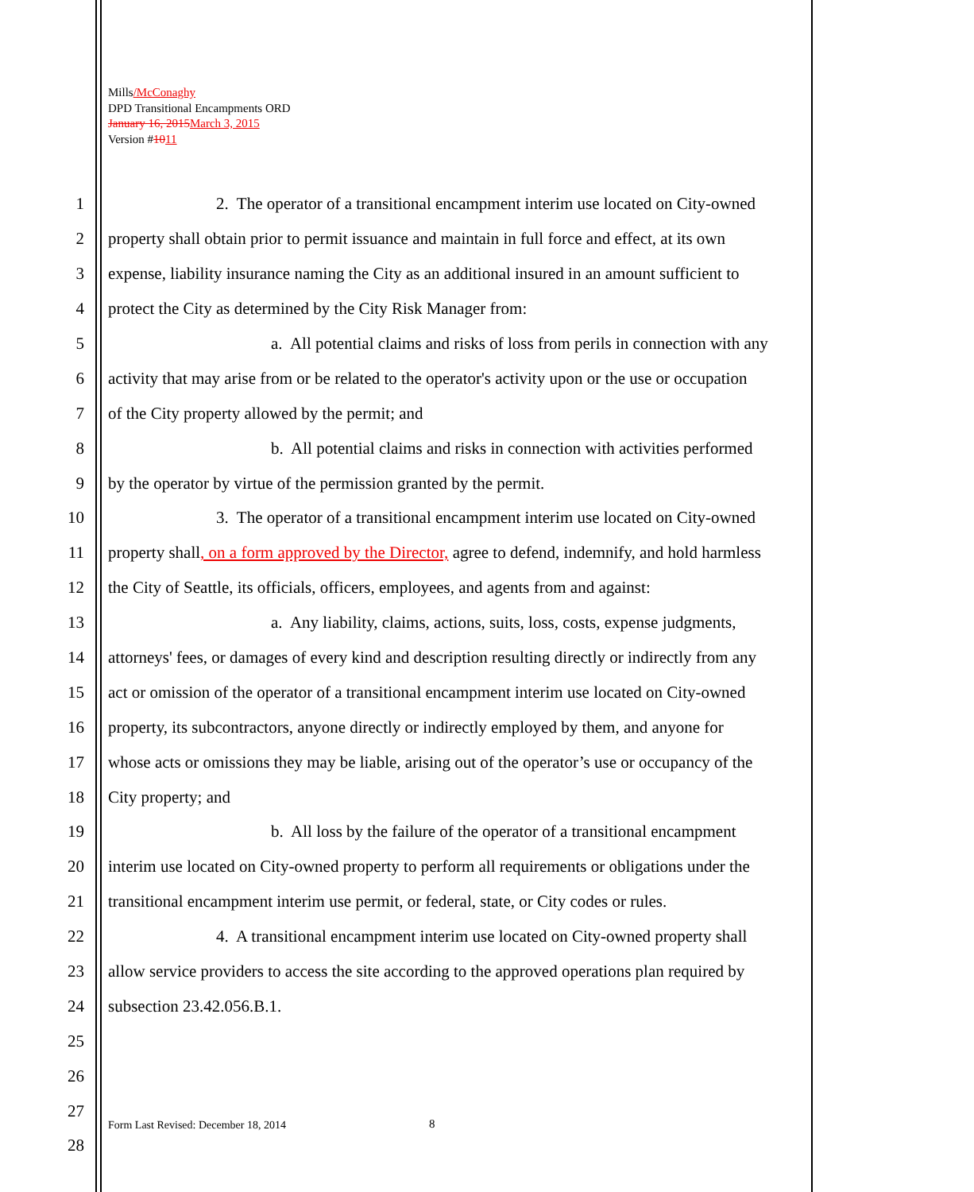Mills/McConaghy
DPD Transitional Encampments ORD
January 16, 2015 March 3, 2015
Version #1011
1 2. The operator of a transitional encampment interim use located on City-owned
2 property shall obtain prior to permit issuance and maintain in full force and effect, at its own
3 expense, liability insurance naming the City as an additional insured in an amount sufficient to
4 protect the City as determined by the City Risk Manager from:
5 a. All potential claims and risks of loss from perils in connection with any
6 activity that may arise from or be related to the operator's activity upon or the use or occupation
7 of the City property allowed by the permit; and
8 b. All potential claims and risks in connection with activities performed
9 by the operator by virtue of the permission granted by the permit.
10 3. The operator of a transitional encampment interim use located on City-owned
11 property shall, on a form approved by the Director, agree to defend, indemnify, and hold harmless
12 the City of Seattle, its officials, officers, employees, and agents from and against:
13 a. Any liability, claims, actions, suits, loss, costs, expense judgments,
14 attorneys' fees, or damages of every kind and description resulting directly or indirectly from any
15 act or omission of the operator of a transitional encampment interim use located on City-owned
16 property, its subcontractors, anyone directly or indirectly employed by them, and anyone for
17 whose acts or omissions they may be liable, arising out of the operator’s use or occupancy of the
18 City property; and
19 b. All loss by the failure of the operator of a transitional encampment
20 interim use located on City-owned property to perform all requirements or obligations under the
21 transitional encampment interim use permit, or federal, state, or City codes or rules.
22 4. A transitional encampment interim use located on City-owned property shall
23 allow service providers to access the site according to the approved operations plan required by
24 subsection 23.42.056.B.1.
25
26
27
28
Form Last Revised: December 18, 2014
8